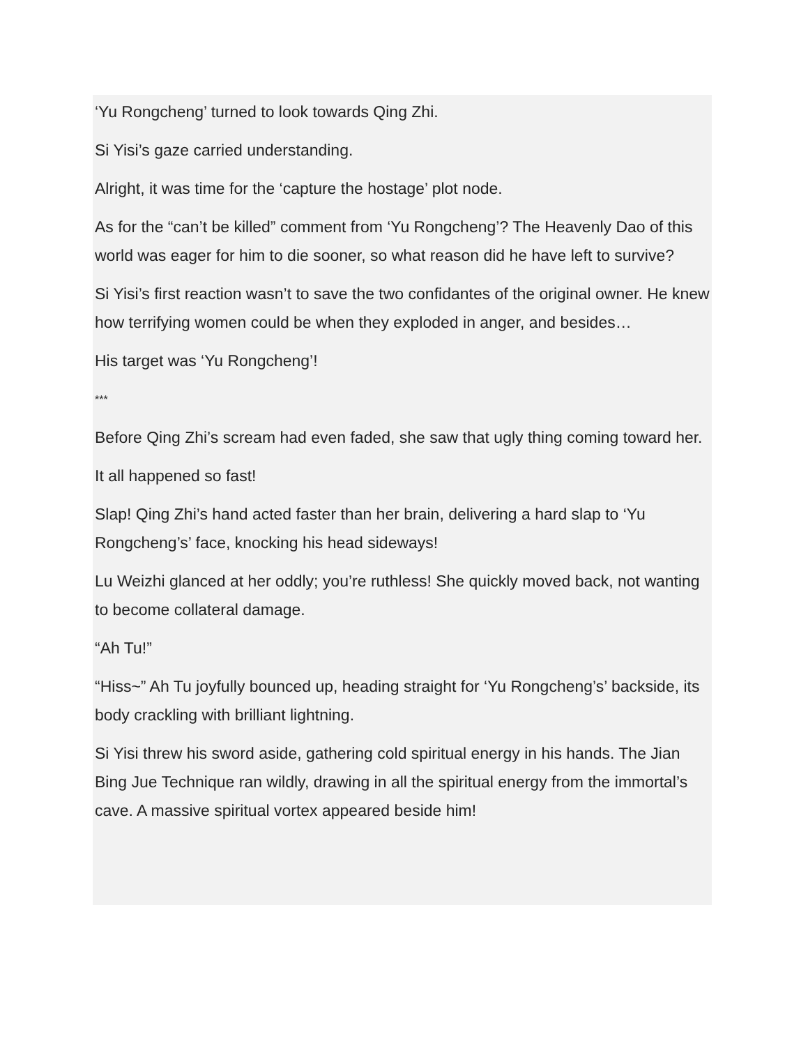‘Yu Rongcheng’ turned to look towards Qing Zhi.
Si Yisi’s gaze carried understanding.
Alright, it was time for the ‘capture the hostage’ plot node.
As for the “can’t be killed” comment from ‘Yu Rongcheng’? The Heavenly Dao of this world was eager for him to die sooner, so what reason did he have left to survive?
Si Yisi’s first reaction wasn’t to save the two confidantes of the original owner. He knew how terrifying women could be when they exploded in anger, and besides…
His target was ‘Yu Rongcheng’!
***
Before Qing Zhi’s scream had even faded, she saw that ugly thing coming toward her.
It all happened so fast!
Slap! Qing Zhi’s hand acted faster than her brain, delivering a hard slap to ‘Yu Rongcheng’s’ face, knocking his head sideways!
Lu Weizhi glanced at her oddly; you’re ruthless! She quickly moved back, not wanting to become collateral damage.
“Ah Tu!”
“Hiss~” Ah Tu joyfully bounced up, heading straight for ‘Yu Rongcheng’s’ backside, its body crackling with brilliant lightning.
Si Yisi threw his sword aside, gathering cold spiritual energy in his hands. The Jian Bing Jue Technique ran wildly, drawing in all the spiritual energy from the immortal’s cave. A massive spiritual vortex appeared beside him!